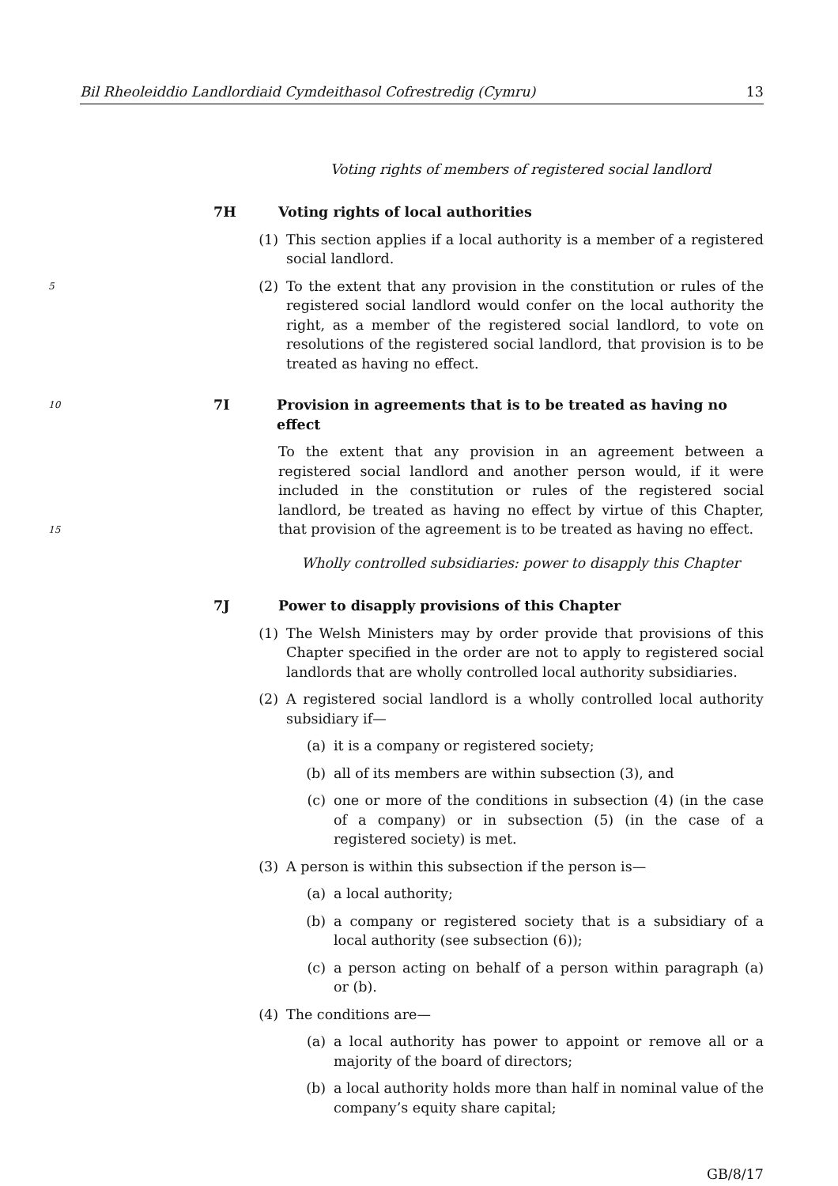Bil Rheoleiddio Landlordiaid Cymdeithasol Cofrestredig (Cymru) 13
Voting rights of members of registered social landlord
7H Voting rights of local authorities
(1) This section applies if a local authority is a member of a registered social landlord.
5 (2) To the extent that any provision in the constitution or rules of the registered social landlord would confer on the local authority the right, as a member of the registered social landlord, to vote on resolutions of the registered social landlord, that provision is to be treated as having no effect.
10 7I Provision in agreements that is to be treated as having no effect
To the extent that any provision in an agreement between a registered social landlord and another person would, if it were included in the constitution or rules of the registered social landlord, be treated as having no effect by virtue of this Chapter, that provision of the agreement is to be treated as having no effect.
15
Wholly controlled subsidiaries: power to disapply this Chapter
7J Power to disapply provisions of this Chapter
(1) The Welsh Ministers may by order provide that provisions of this Chapter specified in the order are not to apply to registered social landlords that are wholly controlled local authority subsidiaries.
(2) A registered social landlord is a wholly controlled local authority subsidiary if—
(a) it is a company or registered society;
(b) all of its members are within subsection (3), and
(c) one or more of the conditions in subsection (4) (in the case of a company) or in subsection (5) (in the case of a registered society) is met.
(3) A person is within this subsection if the person is—
(a) a local authority;
(b) a company or registered society that is a subsidiary of a local authority (see subsection (6));
(c) a person acting on behalf of a person within paragraph (a) or (b).
(4) The conditions are—
(a) a local authority has power to appoint or remove all or a majority of the board of directors;
(b) a local authority holds more than half in nominal value of the company’s equity share capital;
GB/8/17